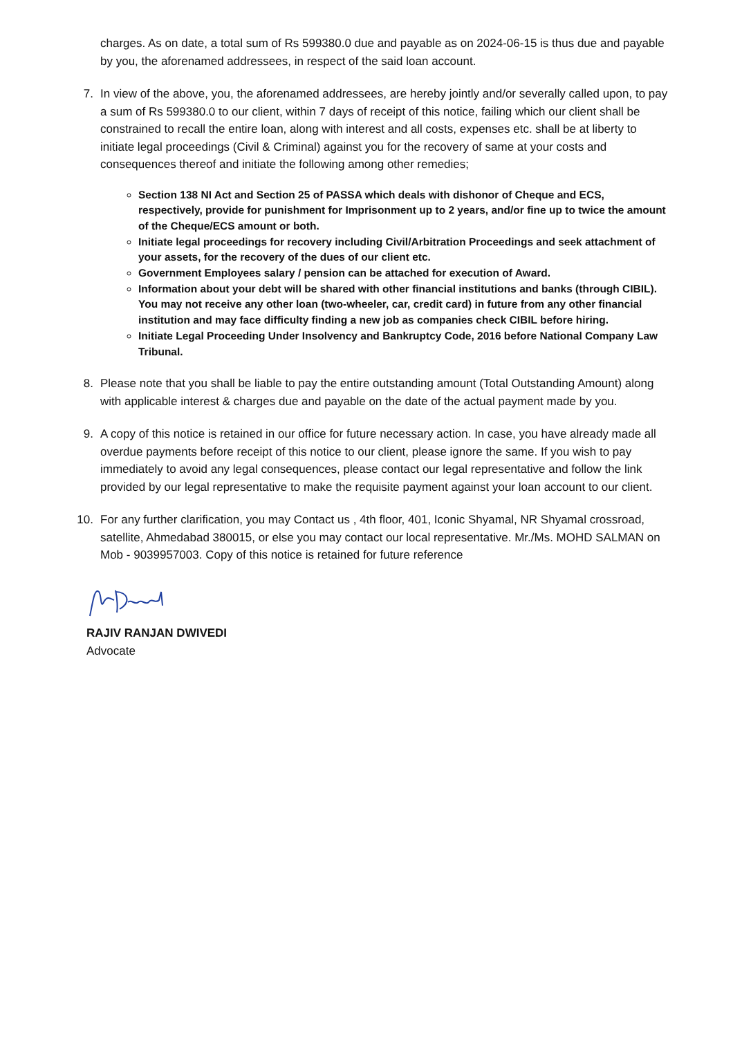charges. As on date, a total sum of Rs 599380.0 due and payable as on 2024-06-15 is thus due and payable by you, the aforenamed addressees, in respect of the said loan account.
7. In view of the above, you, the aforenamed addressees, are hereby jointly and/or severally called upon, to pay a sum of Rs 599380.0 to our client, within 7 days of receipt of this notice, failing which our client shall be constrained to recall the entire loan, along with interest and all costs, expenses etc. shall be at liberty to initiate legal proceedings (Civil & Criminal) against you for the recovery of same at your costs and consequences thereof and initiate the following among other remedies;
Section 138 NI Act and Section 25 of PASSA which deals with dishonor of Cheque and ECS, respectively, provide for punishment for Imprisonment up to 2 years, and/or fine up to twice the amount of the Cheque/ECS amount or both.
Initiate legal proceedings for recovery including Civil/Arbitration Proceedings and seek attachment of your assets, for the recovery of the dues of our client etc.
Government Employees salary / pension can be attached for execution of Award.
Information about your debt will be shared with other financial institutions and banks (through CIBIL). You may not receive any other loan (two-wheeler, car, credit card) in future from any other financial institution and may face difficulty finding a new job as companies check CIBIL before hiring.
Initiate Legal Proceeding Under Insolvency and Bankruptcy Code, 2016 before National Company Law Tribunal.
8. Please note that you shall be liable to pay the entire outstanding amount (Total Outstanding Amount) along with applicable interest & charges due and payable on the date of the actual payment made by you.
9. A copy of this notice is retained in our office for future necessary action. In case, you have already made all overdue payments before receipt of this notice to our client, please ignore the same. If you wish to pay immediately to avoid any legal consequences, please contact our legal representative and follow the link provided by our legal representative to make the requisite payment against your loan account to our client.
10. For any further clarification, you may Contact us , 4th floor, 401, Iconic Shyamal, NR Shyamal crossroad, satellite, Ahmedabad 380015, or else you may contact our local representative. Mr./Ms. MOHD SALMAN on Mob - 9039957003. Copy of this notice is retained for future reference
RAJIV RANJAN DWIVEDI
Advocate